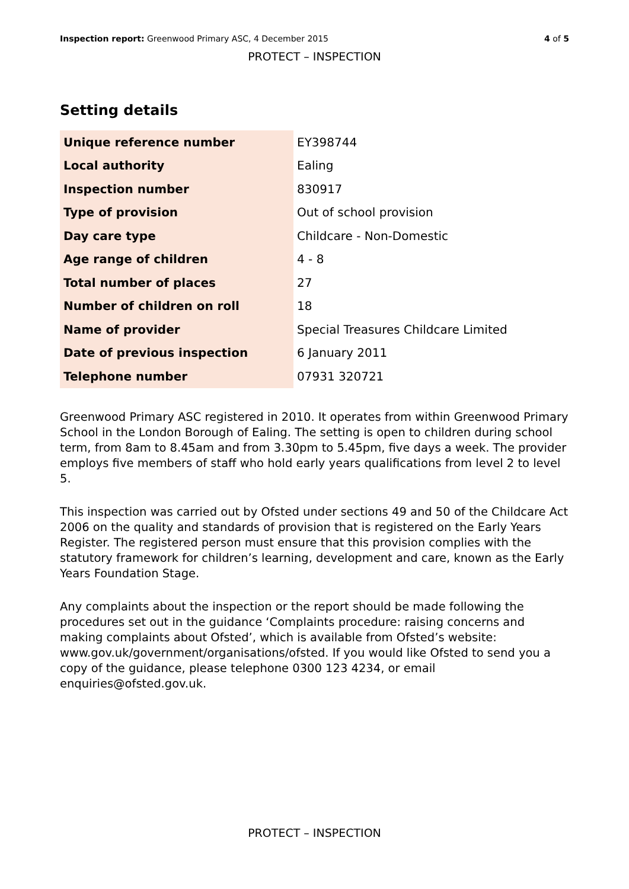Inspection report: Greenwood Primary ASC, 4 December 2015
4 of 5
PROTECT – INSPECTION
Setting details
| Unique reference number | EY398744 |
| Local authority | Ealing |
| Inspection number | 830917 |
| Type of provision | Out of school provision |
| Day care type | Childcare - Non-Domestic |
| Age range of children | 4 - 8 |
| Total number of places | 27 |
| Number of children on roll | 18 |
| Name of provider | Special Treasures Childcare Limited |
| Date of previous inspection | 6 January 2011 |
| Telephone number | 07931 320721 |
Greenwood Primary ASC registered in 2010. It operates from within Greenwood Primary School in the London Borough of Ealing. The setting is open to children during school term, from 8am to 8.45am and from 3.30pm to 5.45pm, five days a week. The provider employs five members of staff who hold early years qualifications from level 2 to level 5.
This inspection was carried out by Ofsted under sections 49 and 50 of the Childcare Act 2006 on the quality and standards of provision that is registered on the Early Years Register. The registered person must ensure that this provision complies with the statutory framework for children’s learning, development and care, known as the Early Years Foundation Stage.
Any complaints about the inspection or the report should be made following the procedures set out in the guidance ‘Complaints procedure: raising concerns and making complaints about Ofsted’, which is available from Ofsted’s website: www.gov.uk/government/organisations/ofsted. If you would like Ofsted to send you a copy of the guidance, please telephone 0300 123 4234, or email enquiries@ofsted.gov.uk.
PROTECT – INSPECTION